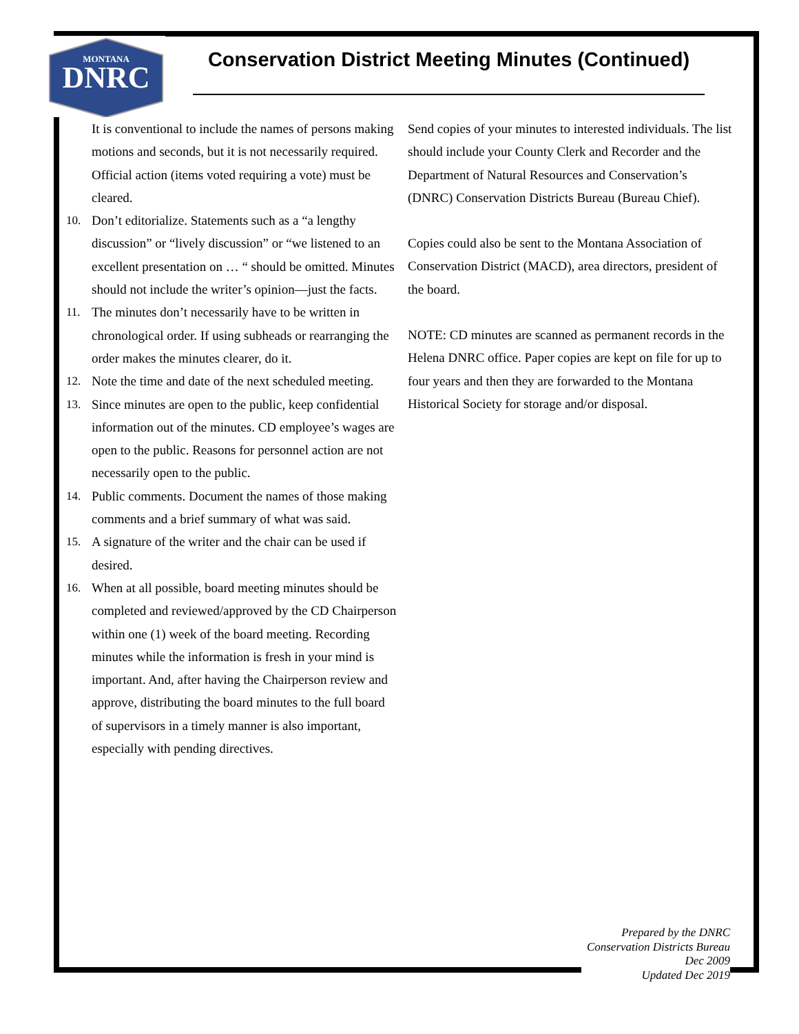MONTANA
DNRC
Conservation District Meeting Minutes (Continued)
It is conventional to include the names of persons making motions and seconds, but it is not necessarily required. Official action (items voted requiring a vote) must be cleared.
10. Don’t editorialize. Statements such as a “a lengthy discussion” or “lively discussion” or “we listened to an excellent presentation on … “ should be omitted. Minutes should not include the writer’s opinion—just the facts.
11. The minutes don’t necessarily have to be written in chronological order. If using subheads or rearranging the order makes the minutes clearer, do it.
12. Note the time and date of the next scheduled meeting.
13. Since minutes are open to the public, keep confidential information out of the minutes. CD employee’s wages are open to the public. Reasons for personnel action are not necessarily open to the public.
14. Public comments. Document the names of those making comments and a brief summary of what was said.
15. A signature of the writer and the chair can be used if desired.
16. When at all possible, board meeting minutes should be completed and reviewed/approved by the CD Chairperson within one (1) week of the board meeting. Recording minutes while the information is fresh in your mind is important. And, after having the Chairperson review and approve, distributing the board minutes to the full board of supervisors in a timely manner is also important, especially with pending directives.
Send copies of your minutes to interested individuals. The list should include your County Clerk and Recorder and the Department of Natural Resources and Conservation’s (DNRC) Conservation Districts Bureau (Bureau Chief).
Copies could also be sent to the Montana Association of Conservation District (MACD), area directors, president of the board.
NOTE: CD minutes are scanned as permanent records in the Helena DNRC office. Paper copies are kept on file for up to four years and then they are forwarded to the Montana Historical Society for storage and/or disposal.
Prepared by the DNRC
Conservation Districts Bureau
Dec 2009
Updated Dec 2019